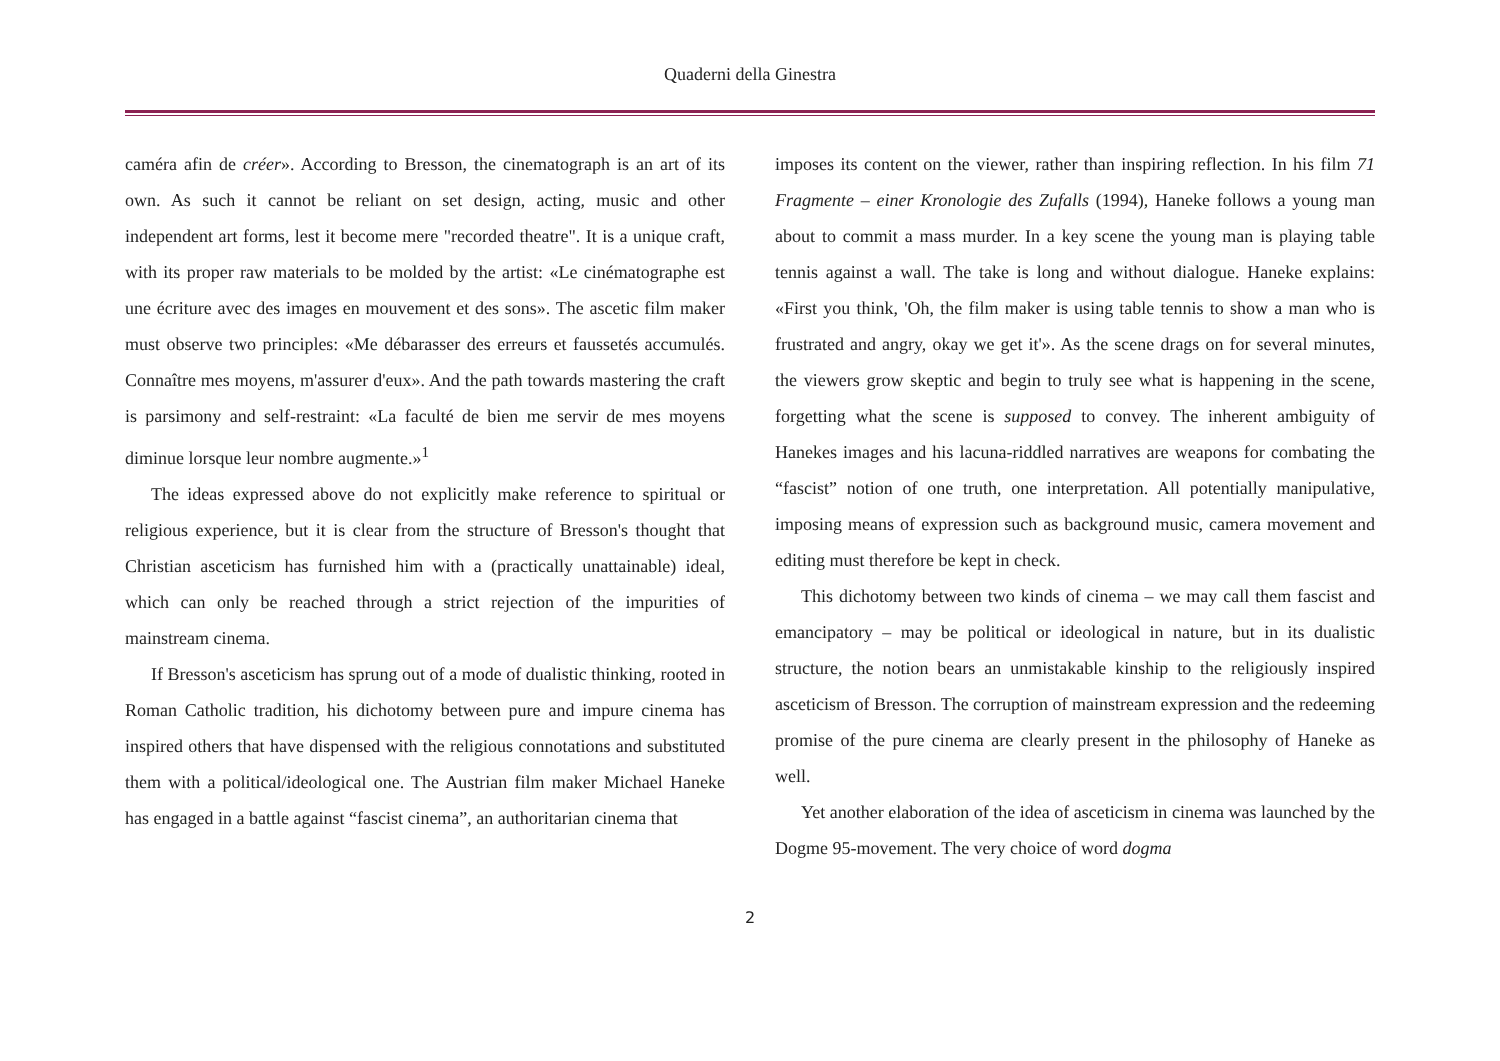Quaderni della Ginestra
caméra afin de créer». According to Bresson, the cinematograph is an art of its own. As such it cannot be reliant on set design, acting, music and other independent art forms, lest it become mere "recorded theatre". It is a unique craft, with its proper raw materials to be molded by the artist: «Le cinématographe est une écriture avec des images en mouvement et des sons». The ascetic film maker must observe two principles: «Me débarasser des erreurs et faussetés accumulés. Connaître mes moyens, m'assurer d'eux». And the path towards mastering the craft is parsimony and self-restraint: «La faculté de bien me servir de mes moyens diminue lorsque leur nombre augmente.»<sup>1</sup>
The ideas expressed above do not explicitly make reference to spiritual or religious experience, but it is clear from the structure of Bresson's thought that Christian asceticism has furnished him with a (practically unattainable) ideal, which can only be reached through a strict rejection of the impurities of mainstream cinema.
If Bresson's asceticism has sprung out of a mode of dualistic thinking, rooted in Roman Catholic tradition, his dichotomy between pure and impure cinema has inspired others that have dispensed with the religious connotations and substituted them with a political/ideological one. The Austrian film maker Michael Haneke has engaged in a battle against “fascist cinema”, an authoritarian cinema that
imposes its content on the viewer, rather than inspiring reflection. In his film 71 Fragmente – einer Kronologie des Zufalls (1994), Haneke follows a young man about to commit a mass murder. In a key scene the young man is playing table tennis against a wall. The take is long and without dialogue. Haneke explains: «First you think, 'Oh, the film maker is using table tennis to show a man who is frustrated and angry, okay we get it'». As the scene drags on for several minutes, the viewers grow skeptic and begin to truly see what is happening in the scene, forgetting what the scene is supposed to convey. The inherent ambiguity of Hanekes images and his lacuna-riddled narratives are weapons for combating the “fascist” notion of one truth, one interpretation. All potentially manipulative, imposing means of expression such as background music, camera movement and editing must therefore be kept in check.
This dichotomy between two kinds of cinema – we may call them fascist and emancipatory – may be political or ideological in nature, but in its dualistic structure, the notion bears an unmistakable kinship to the religiously inspired asceticism of Bresson. The corruption of mainstream expression and the redeeming promise of the pure cinema are clearly present in the philosophy of Haneke as well.
Yet another elaboration of the idea of asceticism in cinema was launched by the Dogme 95-movement. The very choice of word dogma
2